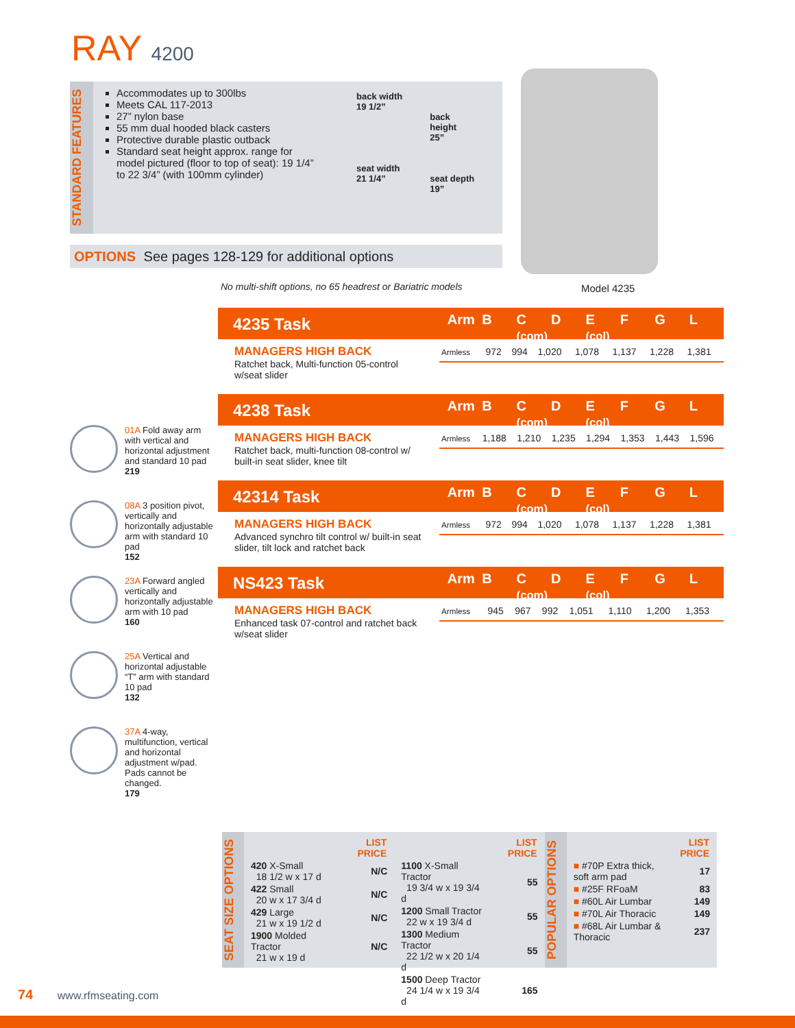RAY 4200
STANDARD FEATURES
Accommodates up to 300lbs
Meets CAL 117-2013
27” nylon base
55 mm dual hooded black casters
Protective durable plastic outback
Standard seat height approx. range for model pictured (floor to top of seat): 19 1/4” to 22 3/4” (with 100mm cylinder)
back width
19 1/2”
seat width
21 1/4”
back
height
25”
seat depth
19”
OPTIONS See pages 128-129 for additional options
No multi-shift options, no 65 headrest or Bariatric models
Model 4235
4235 Task
Arm B C
(com) D E
(col) F G L
MANAGERS HIGH BACK
Ratchet back, Multi-function 05-control w/seat slider
| Armless | 972 | 994 | 1,020 | 1,078 | 1,137 | 1,228 | 1,381 |
4238 Task
Arm B C
(com) D E
(col) F G L
MANAGERS HIGH BACK
Ratchet back, multi-function 08-control w/ built-in seat slider, knee tilt
| Armless | 1,188 | 1,210 | 1,235 | 1,294 | 1,353 | 1,443 | 1,596 |
42314 Task
Arm B C
(com) D E
(col) F G L
MANAGERS HIGH BACK
Advanced synchro tilt control w/ built-in seat slider, tilt lock and ratchet back
| Armless | 972 | 994 | 1,020 | 1,078 | 1,137 | 1,228 | 1,381 |
NS423 Task
Arm B C
(com) D E
(col) F G L
MANAGERS HIGH BACK
Enhanced task 07-control and ratchet back w/seat slider
| Armless | 945 | 967 | 992 | 1,051 | 1,110 | 1,200 | 1,353 |
01A Fold away arm with vertical and horizontal adjustment and standard 10 pad
219
08A 3 position pivot, vertically and horizontally adjustable arm with standard 10 pad
152
23A Forward angled vertically and horizontally adjustable arm with 10 pad
160
25A Vertical and horizontal adjustable “T” arm with standard 10 pad
132
37A 4-way, multifunction, vertical and horizontal adjustment w/pad. Pads cannot be changed.
179
SEAT SIZE OPTIONS
| | LIST PRICE |
| 420 X-Small 18 1/2 w x 17 d | N/C |
| 422 Small 20 w x 17 3/4 d | N/C |
| 429 Large 21 w x 19 1/2 d | N/C |
| 1900 Molded Tractor 21 w x 19 d | N/C |
| | LIST PRICE |
| 1100 X-Small Tractor 19 3/4 w x 19 3/4 d | 55 |
| 1200 Small Tractor 22 w x 19 3/4 d | 55 |
| 1300 Medium Tractor 22 1/2 w x 20 1/4 d | 55 |
| 1500 Deep Tractor 24 1/4 w x 19 3/4 d | 165 |
POPULAR OPTIONS
| | LIST PRICE |
| ■ #70P Extra thick, soft arm pad | 17 |
| ■ #25F RFoaM | 83 |
| ■ #60L Air Lumbar | 149 |
| ■ #70L Air Thoracic | 149 |
| ■ #68L Air Lumbar & Thoracic | 237 |
74 www.rfmseating.com